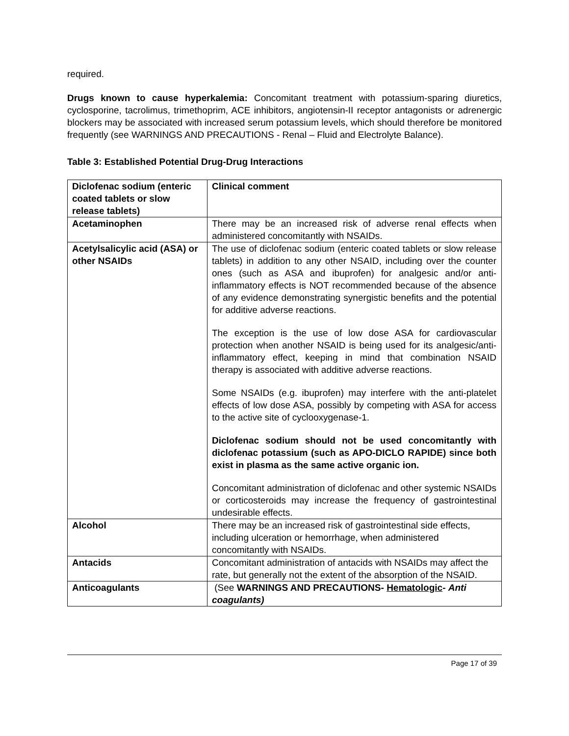required.
Drugs known to cause hyperkalemia: Concomitant treatment with potassium-sparing diuretics, cyclosporine, tacrolimus, trimethoprim, ACE inhibitors, angiotensin-II receptor antagonists or adrenergic blockers may be associated with increased serum potassium levels, which should therefore be monitored frequently (see WARNINGS AND PRECAUTIONS - Renal – Fluid and Electrolyte Balance).
Table 3: Established Potential Drug-Drug Interactions
| Diclofenac sodium (enteric coated tablets or slow release tablets) | Clinical comment |
| Acetaminophen | There may be an increased risk of adverse renal effects when administered concomitantly with NSAIDs. |
| Acetylsalicylic acid (ASA) or other NSAIDs | The use of diclofenac sodium (enteric coated tablets or slow release tablets) in addition to any other NSAID, including over the counter ones (such as ASA and ibuprofen) for analgesic and/or anti-inflammatory effects is NOT recommended because of the absence of any evidence demonstrating synergistic benefits and the potential for additive adverse reactions. The exception is the use of low dose ASA for cardiovascular protection when another NSAID is being used for its analgesic/anti-inflammatory effect, keeping in mind that combination NSAID therapy is associated with additive adverse reactions. Some NSAIDs (e.g. ibuprofen) may interfere with the anti-platelet effects of low dose ASA, possibly by competing with ASA for access to the active site of cyclooxygenase-1. Diclofenac sodium should not be used concomitantly with diclofenac potassium (such as APO-DICLO RAPIDE) since both exist in plasma as the same active organic ion. Concomitant administration of diclofenac and other systemic NSAIDs or corticosteroids may increase the frequency of gastrointestinal undesirable effects. |
| Alcohol | There may be an increased risk of gastrointestinal side effects, including ulceration or hemorrhage, when administered concomitantly with NSAIDs. |
| Antacids | Concomitant administration of antacids with NSAIDs may affect the rate, but generally not the extent of the absorption of the NSAID. |
| Anticoagulants | (See WARNINGS AND PRECAUTIONS- Hematologic - Anti coagulants) |
Page 17 of 39